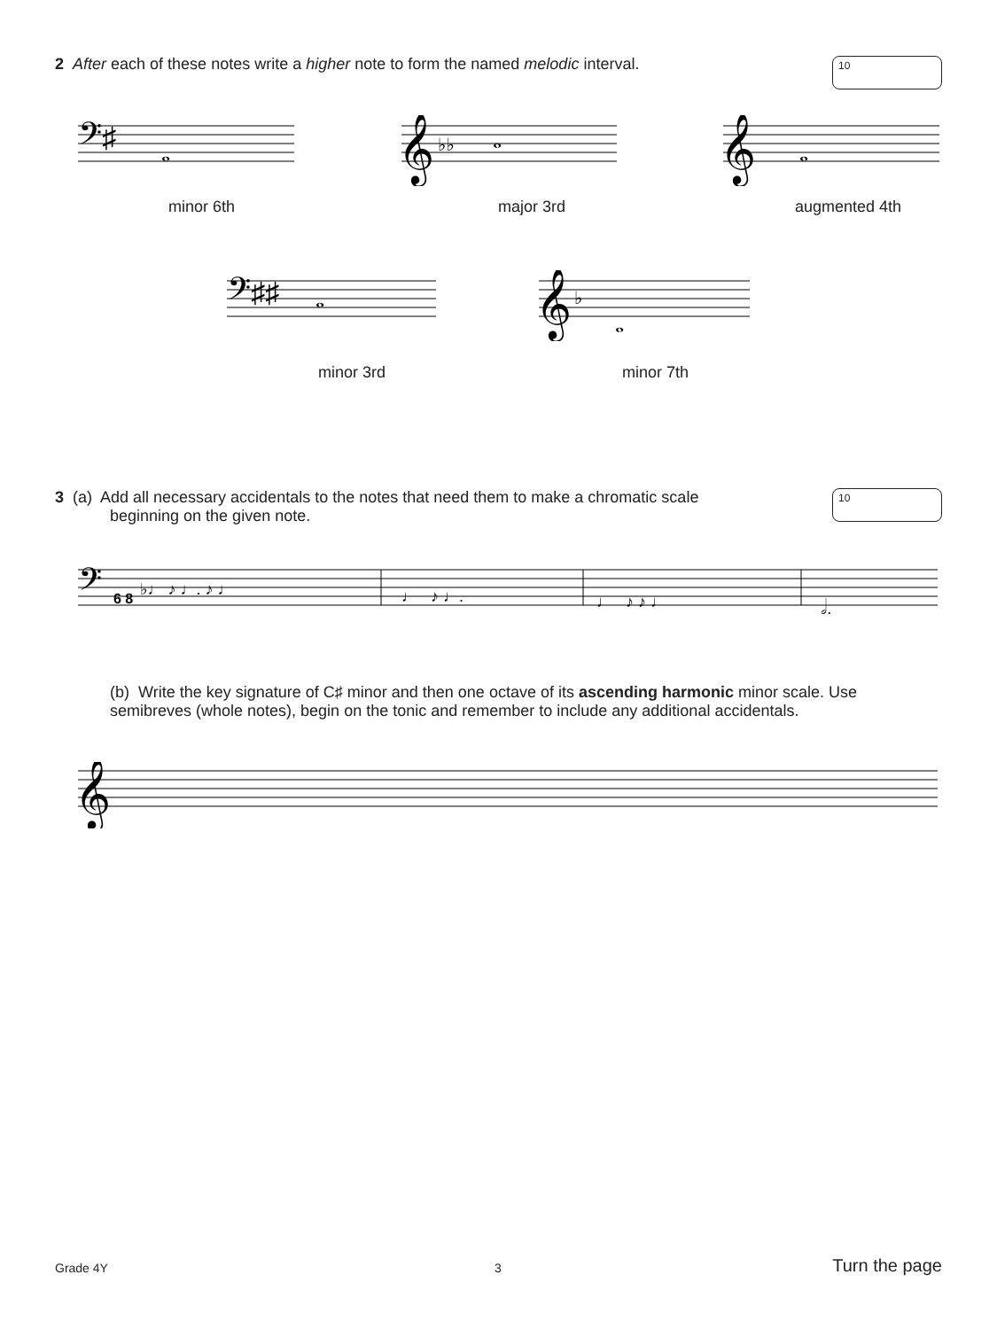2 After each of these notes write a higher note to form the named melodic interval.
10
𝄢♯
𝅝
𝄞
♭♭
𝅝
𝄞
𝅝
minor 6th major 3rd augmented 4th
𝄢♯♯
𝅝
𝄞
♭
𝅝
minor 3rd minor 7th
3 (a) Add all necessary accidentals to the notes that need them to make a chromatic scale
beginning on the given note.
10
𝄢
6 8
♭♩ ♪ ♩. ♪ ♩
♩ ♪ ♩.
♩ ♪ ♪ ♩
𝅗𝅥.
(b) Write the key signature of C♯ minor and then one octave of its ascending harmonic minor scale. Use semibreves (whole notes), begin on the tonic and remember to include any additional accidentals.
𝄞
Grade 4Y 3 Turn the page